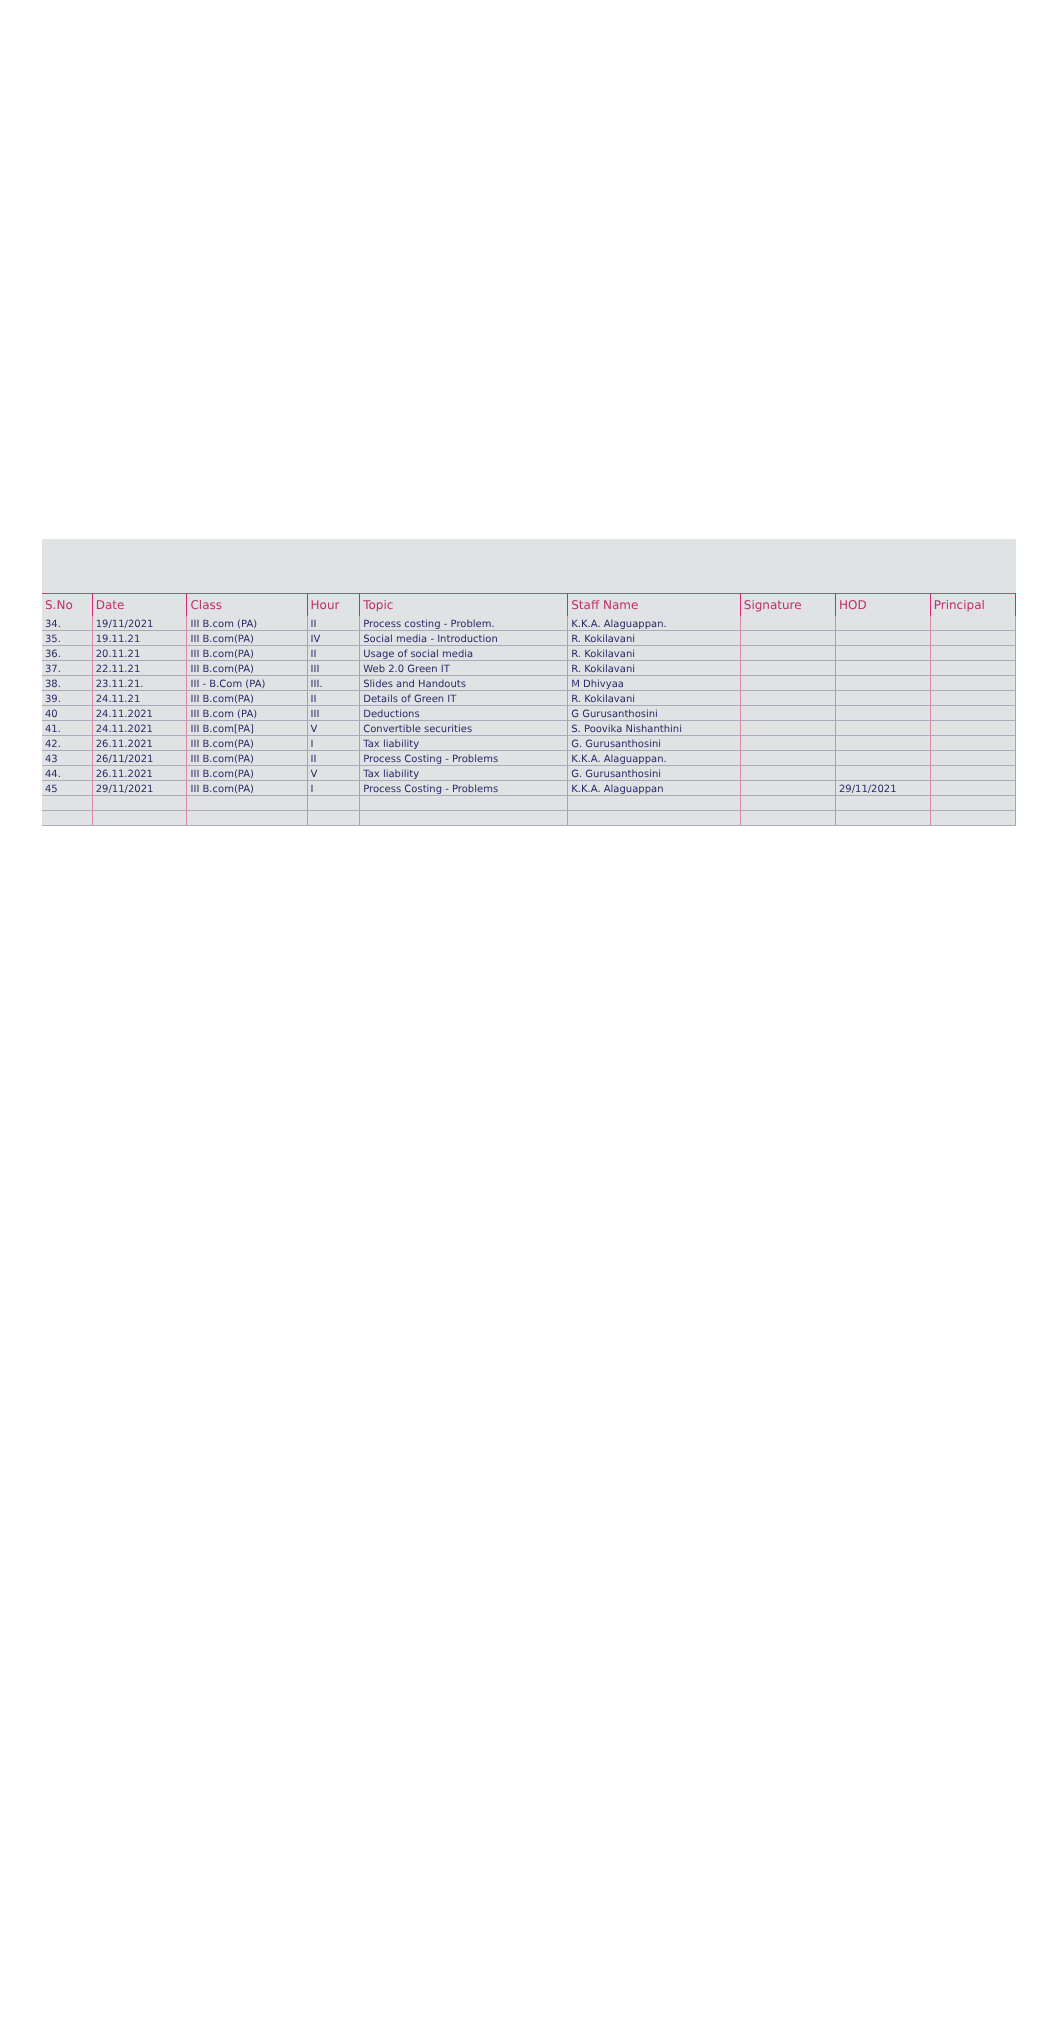| S.No | Date | Class | Hour | Topic | Staff Name | Signature | HOD | Principal |
| --- | --- | --- | --- | --- | --- | --- | --- | --- |
| 34. | 19/11/2021 | III B.com (PA) | II | Process costing - Problem. | K.K.A. Alaguappan. | | | |
| 35. | 19.11.21 | III B.com(PA) | IV | Social media - Introduction | R. Kokilavani | | | |
| 36. | 20.11.21 | III B.com(PA) | II | Usage of social media | R. Kokilavani | | | |
| 37. | 22.11.21 | III B.com(PA) | III | Web 2.0 Green IT | R. Kokilavani | | | |
| 38. | 23.11.21. | III - B.Com (PA) | III. | Slides and Handouts | M Dhivyaa | | | |
| 39. | 24.11.21 | III B.com(PA) | II | Details of Green IT | R. Kokilavani | | | |
| 40 | 24.11.2021 | III B.com (PA) | III | Deductions | G Gurusanthosini | | | |
| 41. | 24.11.2021 | III B.com[PA] | V | Convertible securities | S. Poovika Nishanthini | | | |
| 42. | 26.11.2021 | III B.com(PA) | I | Tax liability | G. Gurusanthosini | | | |
| 43 | 26/11/2021 | III B.com(PA) | II | Process Costing - Problems | K.K.A. Alaguappan. | | | |
| 44. | 26.11.2021 | III B.com(PA) | V | Tax liability | G. Gurusanthosini | | | |
| 45 | 29/11/2021 | III B.com(PA) | I | Process Costing - Problems | K.K.A. Alaguappan | | 29/11/2021 | |